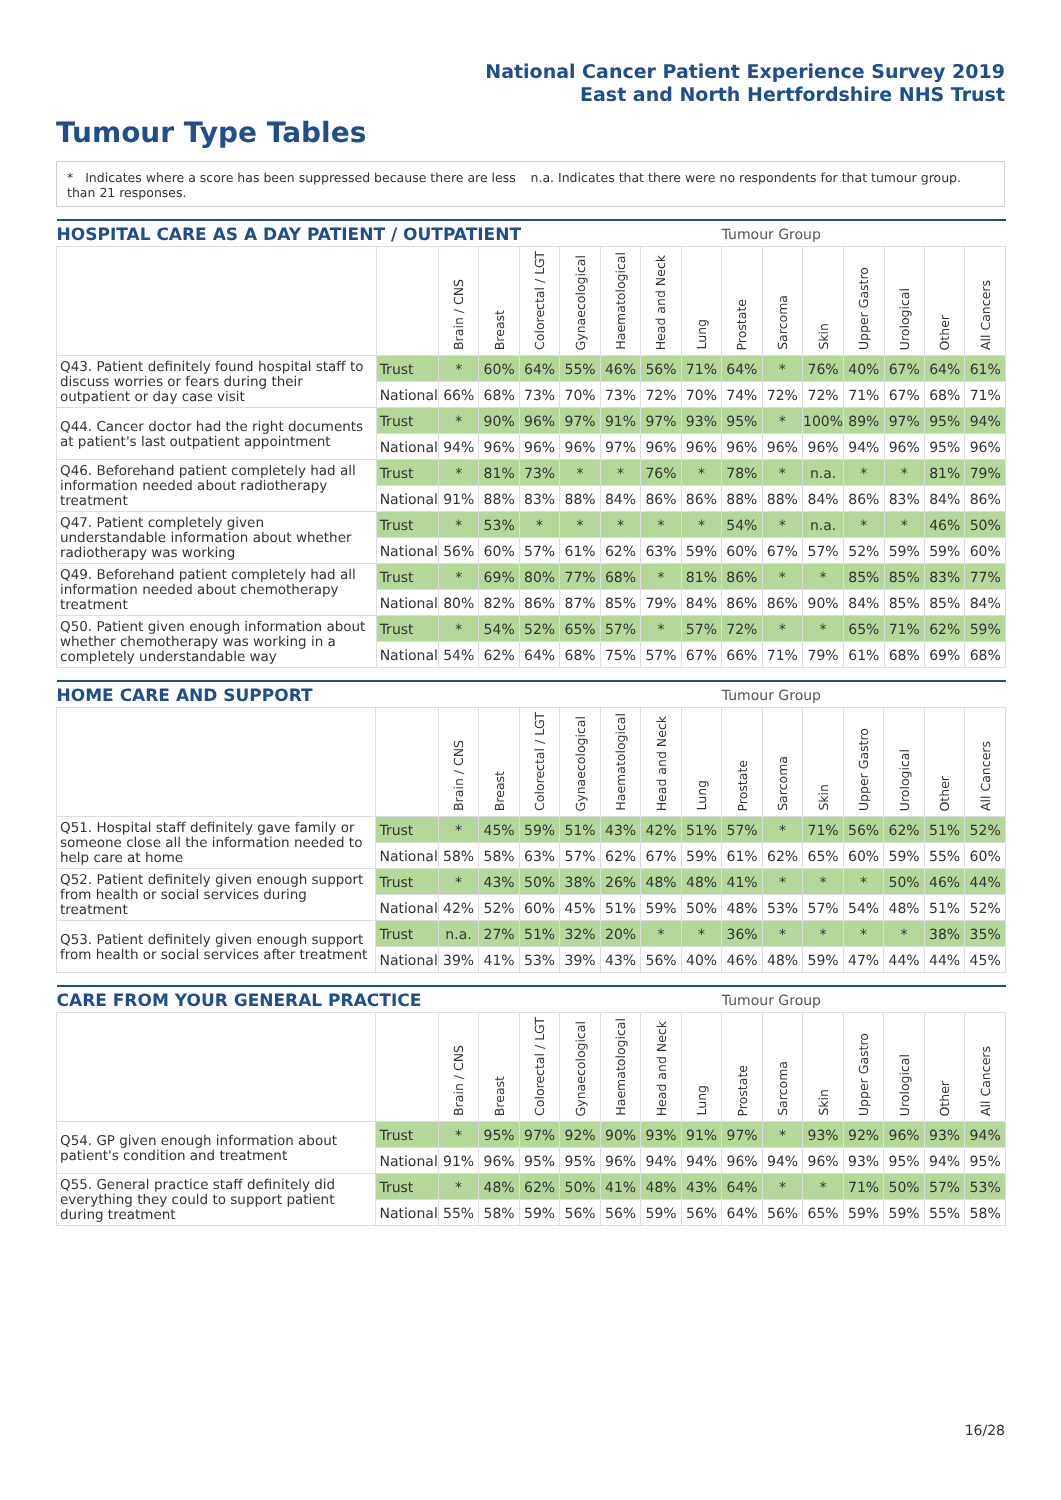National Cancer Patient Experience Survey 2019
East and North Hertfordshire NHS Trust
Tumour Type Tables
* Indicates where a score has been suppressed because there are less than 21 responses.
n.a. Indicates that there were no respondents for that tumour group.
| HOSPITAL CARE AS A DAY PATIENT / OUTPATIENT | | | | | | | | | Tumour Group | | | | | | |
| --- | --- | --- | --- | --- | --- | --- | --- | --- | --- | --- | --- | --- | --- | --- | --- |
| | | Brain / CNS | Breast | Colorectal / LGT | Gynaecological | Haematological | Head and Neck | Lung | Prostate | Sarcoma | Skin | Upper Gastro | Urological | Other | All Cancers |
| Q43. Patient definitely found hospital staff to discuss worries or fears during their outpatient or day case visit | Trust | * | 60% | 64% | 55% | 46% | 56% | 71% | 64% | * | 76% | 40% | 67% | 64% | 61% |
| | National | 66% | 68% | 73% | 70% | 73% | 72% | 70% | 74% | 72% | 72% | 71% | 67% | 68% | 71% |
| Q44. Cancer doctor had the right documents at patient's last outpatient appointment | Trust | * | 90% | 96% | 97% | 91% | 97% | 93% | 95% | * | 100% | 89% | 97% | 95% | 94% |
| | National | 94% | 96% | 96% | 96% | 97% | 96% | 96% | 96% | 96% | 96% | 94% | 96% | 95% | 96% |
| Q46. Beforehand patient completely had all information needed about radiotherapy treatment | Trust | * | 81% | 73% | * | * | 76% | * | 78% | * | n.a. | * | * | 81% | 79% |
| | National | 91% | 88% | 83% | 88% | 84% | 86% | 86% | 88% | 88% | 84% | 86% | 83% | 84% | 86% |
| Q47. Patient completely given understandable information about whether radiotherapy was working | Trust | * | 53% | * | * | * | * | * | 54% | * | n.a. | * | * | 46% | 50% |
| | National | 56% | 60% | 57% | 61% | 62% | 63% | 59% | 60% | 67% | 57% | 52% | 59% | 59% | 60% |
| Q49. Beforehand patient completely had all information needed about chemotherapy treatment | Trust | * | 69% | 80% | 77% | 68% | * | 81% | 86% | * | * | 85% | 85% | 83% | 77% |
| | National | 80% | 82% | 86% | 87% | 85% | 79% | 84% | 86% | 86% | 90% | 84% | 85% | 85% | 84% |
| Q50. Patient given enough information about whether chemotherapy was working in a completely understandable way | Trust | * | 54% | 52% | 65% | 57% | * | 57% | 72% | * | * | 65% | 71% | 62% | 59% |
| | National | 54% | 62% | 64% | 68% | 75% | 57% | 67% | 66% | 71% | 79% | 61% | 68% | 69% | 68% |
| HOME CARE AND SUPPORT | | | | | | | | | Tumour Group | | | | | | |
| --- | --- | --- | --- | --- | --- | --- | --- | --- | --- | --- | --- | --- | --- | --- | --- |
| | | Brain / CNS | Breast | Colorectal / LGT | Gynaecological | Haematological | Head and Neck | Lung | Prostate | Sarcoma | Skin | Upper Gastro | Urological | Other | All Cancers |
| Q51. Hospital staff definitely gave family or someone close all the information needed to help care at home | Trust | * | 45% | 59% | 51% | 43% | 42% | 51% | 57% | * | 71% | 56% | 62% | 51% | 52% |
| | National | 58% | 58% | 63% | 57% | 62% | 67% | 59% | 61% | 62% | 65% | 60% | 59% | 55% | 60% |
| Q52. Patient definitely given enough support from health or social services during treatment | Trust | * | 43% | 50% | 38% | 26% | 48% | 48% | 41% | * | * | * | 50% | 46% | 44% |
| | National | 42% | 52% | 60% | 45% | 51% | 59% | 50% | 48% | 53% | 57% | 54% | 48% | 51% | 52% |
| Q53. Patient definitely given enough support from health or social services after treatment | Trust | n.a. | 27% | 51% | 32% | 20% | * | * | 36% | * | * | * | * | 38% | 35% |
| | National | 39% | 41% | 53% | 39% | 43% | 56% | 40% | 46% | 48% | 59% | 47% | 44% | 44% | 45% |
| CARE FROM YOUR GENERAL PRACTICE | | | | | | | | | Tumour Group | | | | | | |
| --- | --- | --- | --- | --- | --- | --- | --- | --- | --- | --- | --- | --- | --- | --- | --- |
| | | Brain / CNS | Breast | Colorectal / LGT | Gynaecological | Haematological | Head and Neck | Lung | Prostate | Sarcoma | Skin | Upper Gastro | Urological | Other | All Cancers |
| Q54. GP given enough information about patient's condition and treatment | Trust | * | 95% | 97% | 92% | 90% | 93% | 91% | 97% | * | 93% | 92% | 96% | 93% | 94% |
| | National | 91% | 96% | 95% | 95% | 96% | 94% | 94% | 96% | 94% | 96% | 93% | 95% | 94% | 95% |
| Q55. General practice staff definitely did everything they could to support patient during treatment | Trust | * | 48% | 62% | 50% | 41% | 48% | 43% | 64% | * | * | 71% | 50% | 57% | 53% |
| | National | 55% | 58% | 59% | 56% | 56% | 59% | 56% | 64% | 56% | 65% | 59% | 59% | 55% | 58% |
16/28